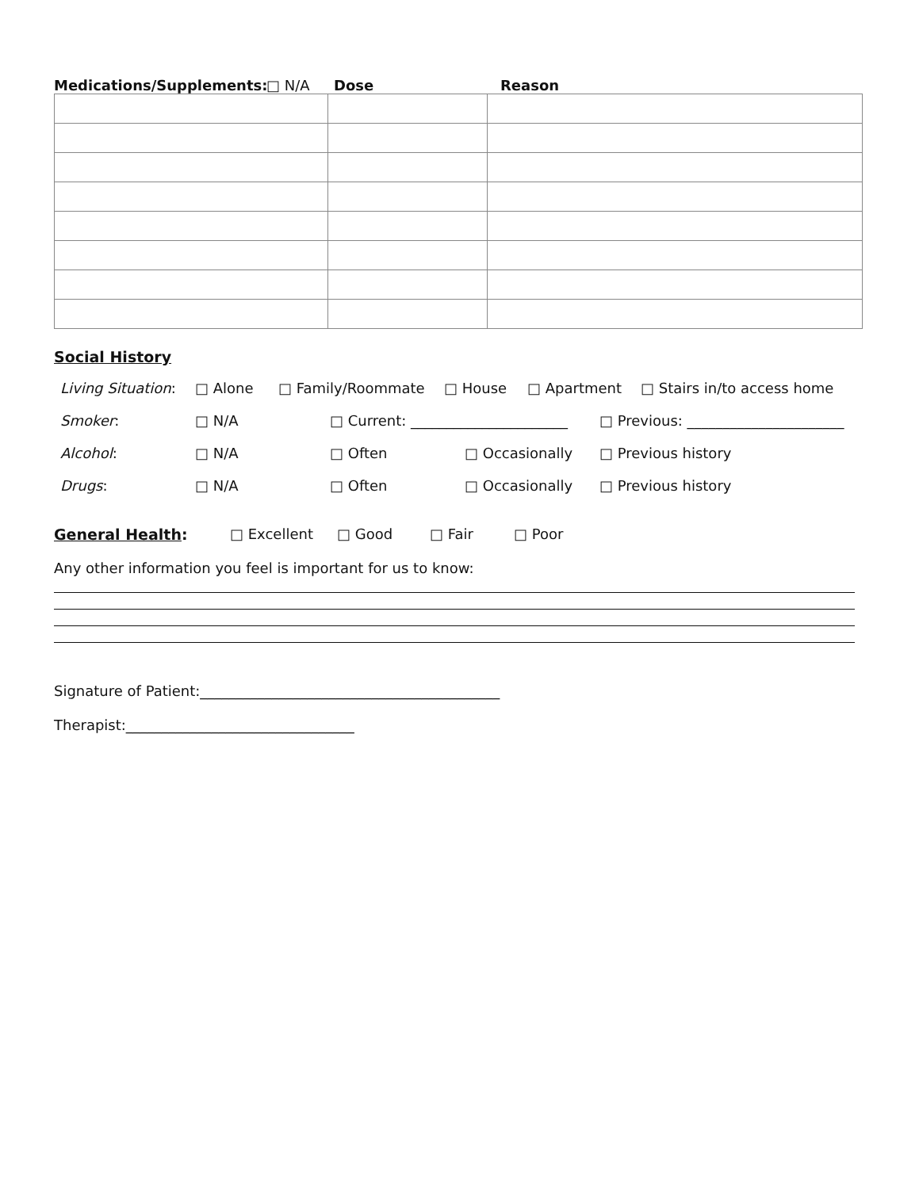Medications/Supplements: □ N/A Dose Reason
Social History
Living Situation: □ Alone □ Family/Roommate □ House □ Apartment □ Stairs in/to access home
Smoker: □ N/A □ Current: ______________________ □ Previous: ______________________
Alcohol: □ N/A □ Often □ Occasionally □ Previous history
Drugs: □ N/A □ Often □ Occasionally □ Previous history
General Health: □ Excellent □ Good □ Fair □ Poor
Any other information you feel is important for us to know:
Signature of Patient:__________________________________________
Therapist:________________________________